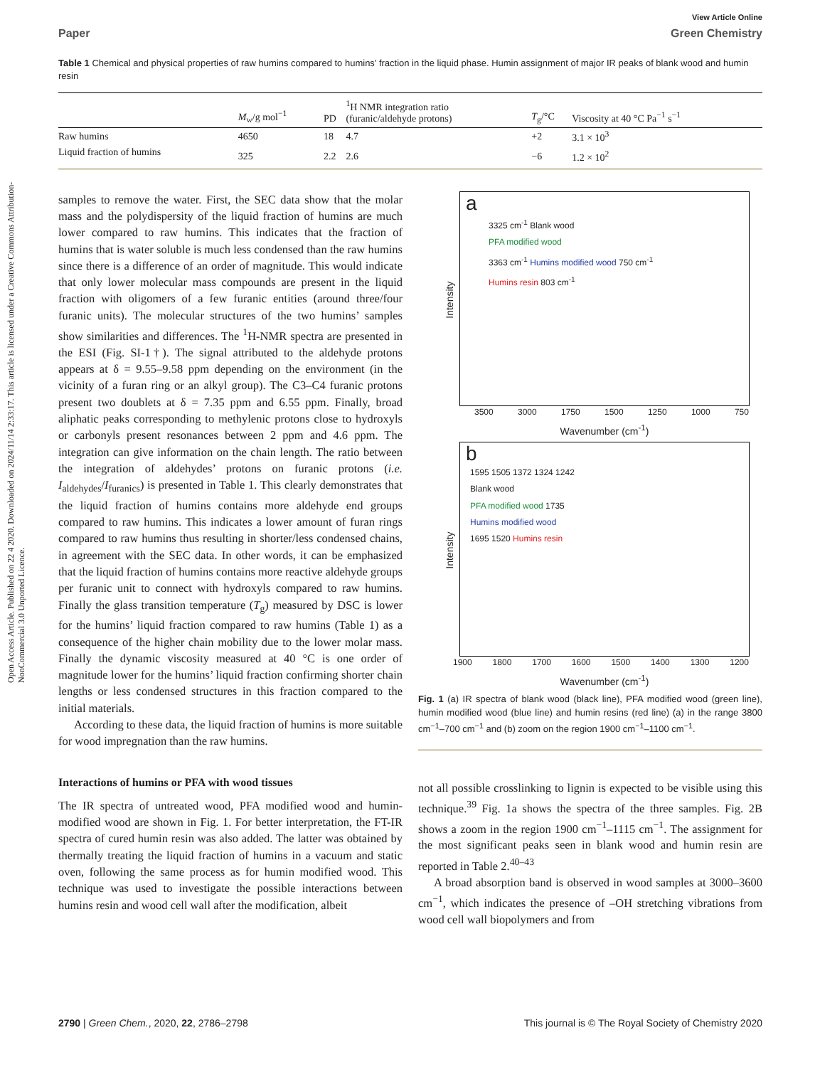Open Access Article. Published on 22 4 2020. Downloaded on 2024/11/14 2:33:17. This article is licensed under a Creative Commons Attribution-NonCommercial 3.0 Unported Licence.
View Article Online
Paper Green Chemistry
Table 1 Chemical and physical properties of raw humins compared to humins’ fraction in the liquid phase. Humin assignment of major IR peaks of blank wood and humin resin
| | M<sub>w</sub>/g mol<sup>−1</sup> | PD | <sup>1</sup>H NMR integration ratio (furanic/aldehyde protons) | T<sub>g</sub>/°C | Viscosity at 40 °C Pa<sup>−1</sup> s<sup>−1</sup> |
| --- | --- | --- | --- | --- | --- |
| Raw humins | 4650 | 18 | 4.7 | +2 | 3.1 × 10<sup>3</sup> |
| Liquid fraction of humins | 325 | 2.2 | 2.6 | −6 | 1.2 × 10<sup>2</sup> |
samples to remove the water. First, the SEC data show that the molar mass and the polydispersity of the liquid fraction of humins are much lower compared to raw humins. This indicates that the fraction of humins that is water soluble is much less condensed than the raw humins since there is a difference of an order of magnitude. This would indicate that only lower molecular mass compounds are present in the liquid fraction with oligomers of a few furanic entities (around three/four furanic units). The molecular structures of the two humins’ samples show similarities and differences. The <sup>1</sup>H-NMR spectra are presented in the ESI (Fig. SI-1†). The signal attributed to the aldehyde protons appears at δ = 9.55–9.58 ppm depending on the environment (in the vicinity of a furan ring or an alkyl group). The C3–C4 furanic protons present two doublets at δ = 7.35 ppm and 6.55 ppm. Finally, broad aliphatic peaks corresponding to methylenic protons close to hydroxyls or carbonyls present resonances between 2 ppm and 4.6 ppm. The integration can give information on the chain length. The ratio between the integration of aldehydes’ protons on furanic protons (i.e. I<sub>aldehydes</sub>/I<sub>furanics</sub>) is presented in Table 1. This clearly demonstrates that the liquid fraction of humins contains more aldehyde end groups compared to raw humins. This indicates a lower amount of furan rings compared to raw humins thus resulting in shorter/less condensed chains, in agreement with the SEC data. In other words, it can be emphasized that the liquid fraction of humins contains more reactive aldehyde groups per furanic unit to connect with hydroxyls compared to raw humins. Finally the glass transition temperature (T<sub>g</sub>) measured by DSC is lower for the humins’ liquid fraction compared to raw humins (Table 1) as a consequence of the higher chain mobility due to the lower molar mass. Finally the dynamic viscosity measured at 40 °C is one order of magnitude lower for the humins’ liquid fraction confirming shorter chain lengths or less condensed structures in this fraction compared to the initial materials.
According to these data, the liquid fraction of humins is more suitable for wood impregnation than the raw humins.
Interactions of humins or PFA with wood tissues
The IR spectra of untreated wood, PFA modified wood and humin-modified wood are shown in Fig. 1. For better interpretation, the FT-IR spectra of cured humin resin was also added. The latter was obtained by thermally treating the liquid fraction of humins in a vacuum and static oven, following the same process as for humin modified wood. This technique was used to investigate the possible interactions between humins resin and wood cell wall after the modification, albeit
a
3325 cm<sup>-1</sup> Blank wood
PFA modified wood
3363 cm<sup>-1</sup> Humins modified wood 750 cm<sup>-1</sup>
Humins resin 803 cm<sup>-1</sup>
3500 3000 1750 1500 1250 1000 750
Wavenumber (cm<sup>-1</sup>)
Intensity
b
1595 1505 1372 1324 1242
Blank wood
PFA modified wood 1735
Humins modified wood
1695 1520 Humins resin
1900 1800 1700 1600 1500 1400 1300 1200
Wavenumber (cm<sup>-1</sup>)
Intensity
Fig. 1 (a) IR spectra of blank wood (black line), PFA modified wood (green line), humin modified wood (blue line) and humin resins (red line) (a) in the range 3800 cm<sup>−1</sup>–700 cm<sup>−1</sup> and (b) zoom on the region 1900 cm<sup>−1</sup>–1100 cm<sup>−1</sup>.
not all possible crosslinking to lignin is expected to be visible using this technique.<sup>39</sup> Fig. 1a shows the spectra of the three samples. Fig. 2B shows a zoom in the region 1900 cm<sup>−1</sup>–1115 cm<sup>−1</sup>. The assignment for the most significant peaks seen in blank wood and humin resin are reported in Table 2.<sup>40–43</sup>
A broad absorption band is observed in wood samples at 3000–3600 cm<sup>−1</sup>, which indicates the presence of –OH stretching vibrations from wood cell wall biopolymers and from
2790 | Green Chem., 2020, 22, 2786–2798 This journal is © The Royal Society of Chemistry 2020